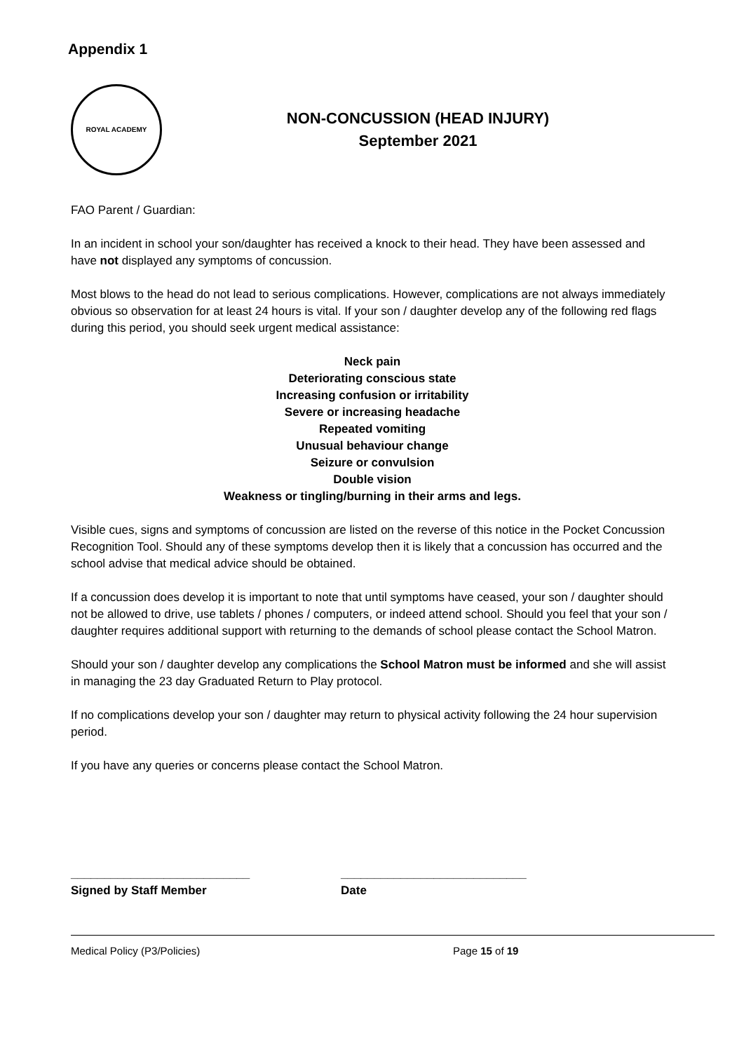Appendix 1
ROYAL ACADEMY
NON-CONCUSSION (HEAD INJURY)
September 2021
FAO Parent / Guardian:
In an incident in school your son/daughter has received a knock to their head. They have been assessed and have not displayed any symptoms of concussion.
Most blows to the head do not lead to serious complications. However, complications are not always immediately obvious so observation for at least 24 hours is vital. If your son / daughter develop any of the following red flags during this period, you should seek urgent medical assistance:
Neck pain
Deteriorating conscious state
Increasing confusion or irritability
Severe or increasing headache
Repeated vomiting
Unusual behaviour change
Seizure or convulsion
Double vision
Weakness or tingling/burning in their arms and legs.
Visible cues, signs and symptoms of concussion are listed on the reverse of this notice in the Pocket Concussion Recognition Tool. Should any of these symptoms develop then it is likely that a concussion has occurred and the school advise that medical advice should be obtained.
If a concussion does develop it is important to note that until symptoms have ceased, your son / daughter should not be allowed to drive, use tablets / phones / computers, or indeed attend school. Should you feel that your son / daughter requires additional support with returning to the demands of school please contact the School Matron.
Should your son / daughter develop any complications the School Matron must be informed and she will assist in managing the 23 day Graduated Return to Play protocol.
If no complications develop your son / daughter may return to physical activity following the 24 hour supervision period.
If you have any queries or concerns please contact the School Matron.
___________________________
Signed by Staff Member
____________________________
Date
Medical Policy (P3/Policies) Page 15 of 19